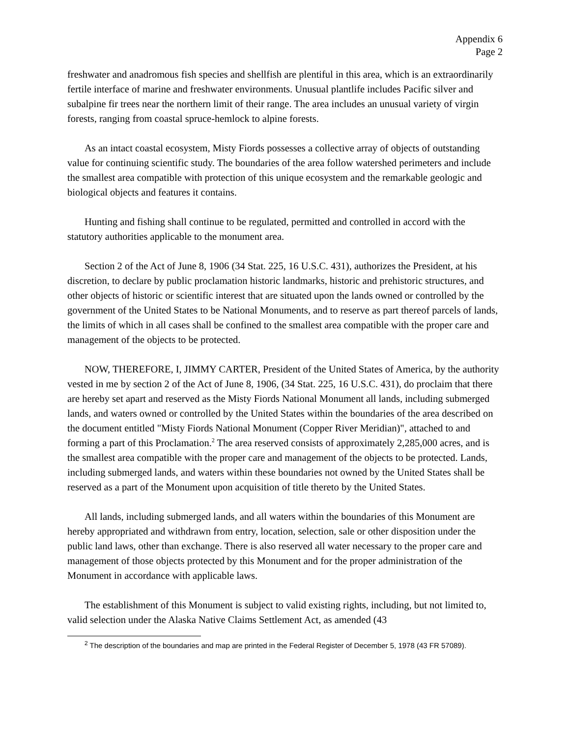Appendix 6
Page 2
freshwater and anadromous fish species and shellfish are plentiful in this area, which is an extraordinarily fertile interface of marine and freshwater environments. Unusual plantlife includes Pacific silver and subalpine fir trees near the northern limit of their range. The area includes an unusual variety of virgin forests, ranging from coastal spruce-hemlock to alpine forests.
As an intact coastal ecosystem, Misty Fiords possesses a collective array of objects of outstanding value for continuing scientific study. The boundaries of the area follow watershed perimeters and include the smallest area compatible with protection of this unique ecosystem and the remarkable geologic and biological objects and features it contains.
Hunting and fishing shall continue to be regulated, permitted and controlled in accord with the statutory authorities applicable to the monument area.
Section 2 of the Act of June 8, 1906 (34 Stat. 225, 16 U.S.C. 431), authorizes the President, at his discretion, to declare by public proclamation historic landmarks, historic and prehistoric structures, and other objects of historic or scientific interest that are situated upon the lands owned or controlled by the government of the United States to be National Monuments, and to reserve as part thereof parcels of lands, the limits of which in all cases shall be confined to the smallest area compatible with the proper care and management of the objects to be protected.
NOW, THEREFORE, I, JIMMY CARTER, President of the United States of America, by the authority vested in me by section 2 of the Act of June 8, 1906, (34 Stat. 225, 16 U.S.C. 431), do proclaim that there are hereby set apart and reserved as the Misty Fiords National Monument all lands, including submerged lands, and waters owned or controlled by the United States within the boundaries of the area described on the document entitled "Misty Fiords National Monument (Copper River Meridian)", attached to and forming a part of this Proclamation.<sup>2</sup> The area reserved consists of approximately 2,285,000 acres, and is the smallest area compatible with the proper care and management of the objects to be protected. Lands, including submerged lands, and waters within these boundaries not owned by the United States shall be reserved as a part of the Monument upon acquisition of title thereto by the United States.
All lands, including submerged lands, and all waters within the boundaries of this Monument are hereby appropriated and withdrawn from entry, location, selection, sale or other disposition under the public land laws, other than exchange. There is also reserved all water necessary to the proper care and management of those objects protected by this Monument and for the proper administration of the Monument in accordance with applicable laws.
The establishment of this Monument is subject to valid existing rights, including, but not limited to, valid selection under the Alaska Native Claims Settlement Act, as amended (43
<sup>2</sup> The description of the boundaries and map are printed in the Federal Register of December 5, 1978 (43 FR 57089).